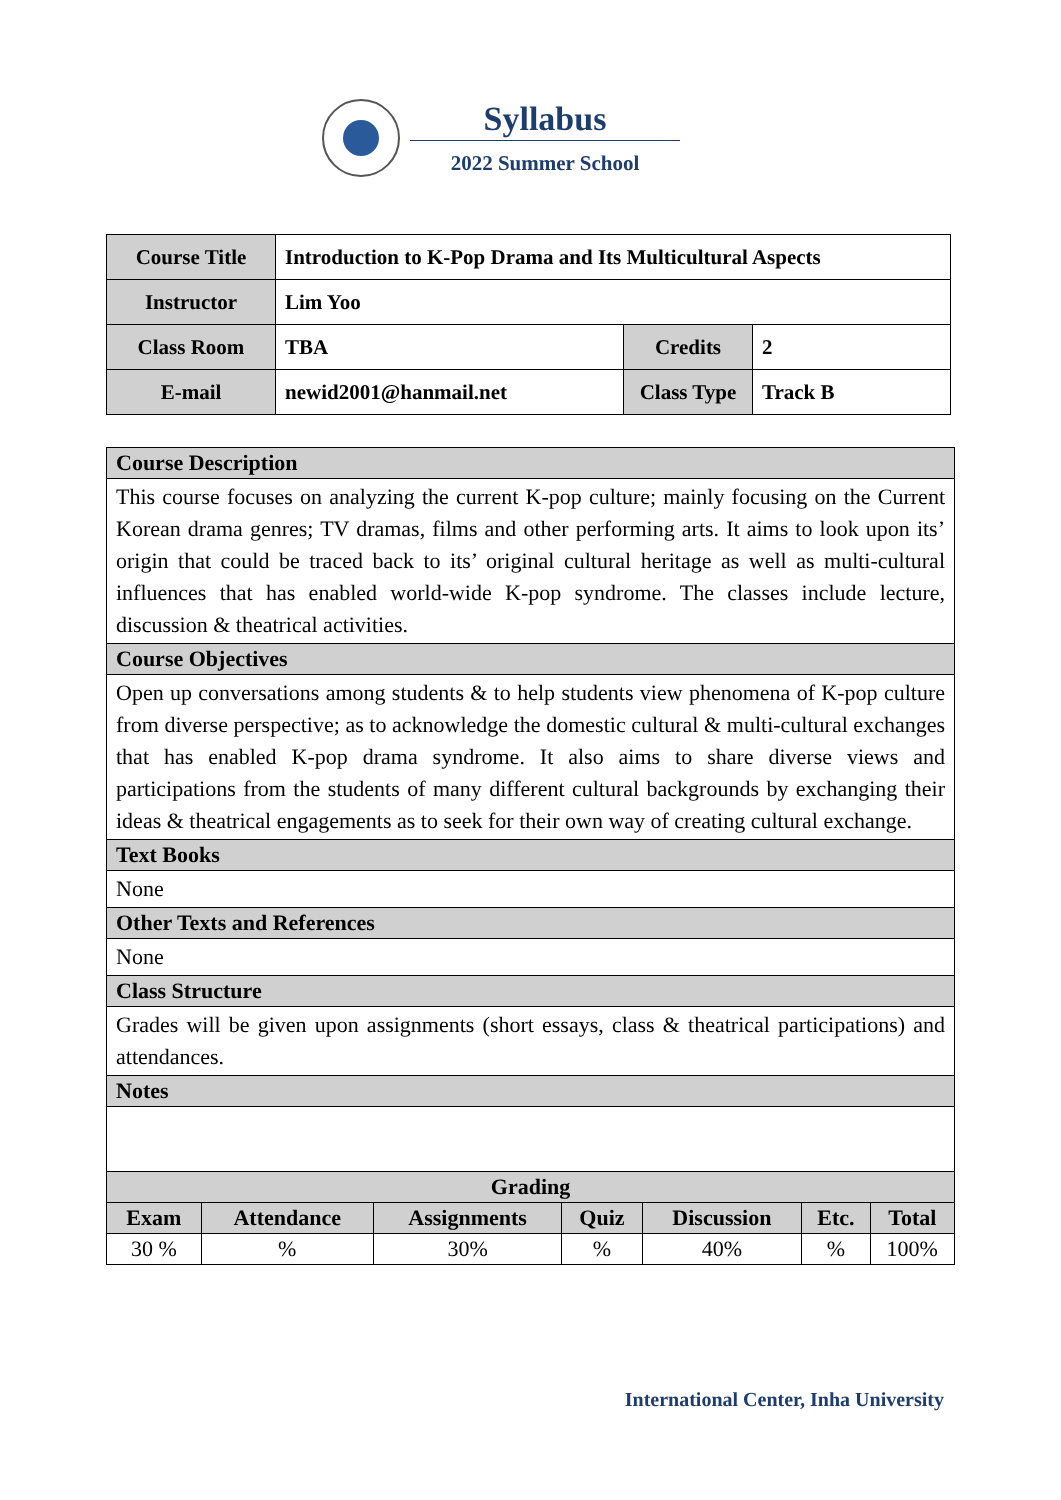Syllabus
2022 Summer School
| Course Title | Introduction to K-Pop Drama and Its Multicultural Aspects | | |
| Instructor | Lim Yoo | | |
| Class Room | TBA | Credits | 2 |
| E-mail | newid2001@hanmail.net | Class Type | Track B |
| Course Description | | | | | | |
| This course focuses on analyzing the current K-pop culture; mainly focusing on the Current Korean drama genres; TV dramas, films and other performing arts. It aims to look upon its’ origin that could be traced back to its’ original cultural heritage as well as multi-cultural influences that has enabled world-wide K-pop syndrome. The classes include lecture, discussion & theatrical activities. | | | | | | |
| Course Objectives | | | | | | |
| Open up conversations among students & to help students view phenomena of K-pop culture from diverse perspective; as to acknowledge the domestic cultural & multi-cultural exchanges that has enabled K-pop drama syndrome. It also aims to share diverse views and participations from the students of many different cultural backgrounds by exchanging their ideas & theatrical engagements as to seek for their own way of creating cultural exchange. | | | | | | |
| Text Books | | | | | | |
| None | | | | | | |
| Other Texts and References | | | | | | |
| None | | | | | | |
| Class Structure | | | | | | |
| Grades will be given upon assignments (short essays, class & theatrical participations) and attendances. | | | | | | |
| Notes | | | | | | |
| Grading | | | | | | |
| Exam | Attendance | Assignments | Quiz | Discussion | Etc. | Total |
| 30 % | % | 30% | % | 40% | % | 100% |
International Center, Inha University